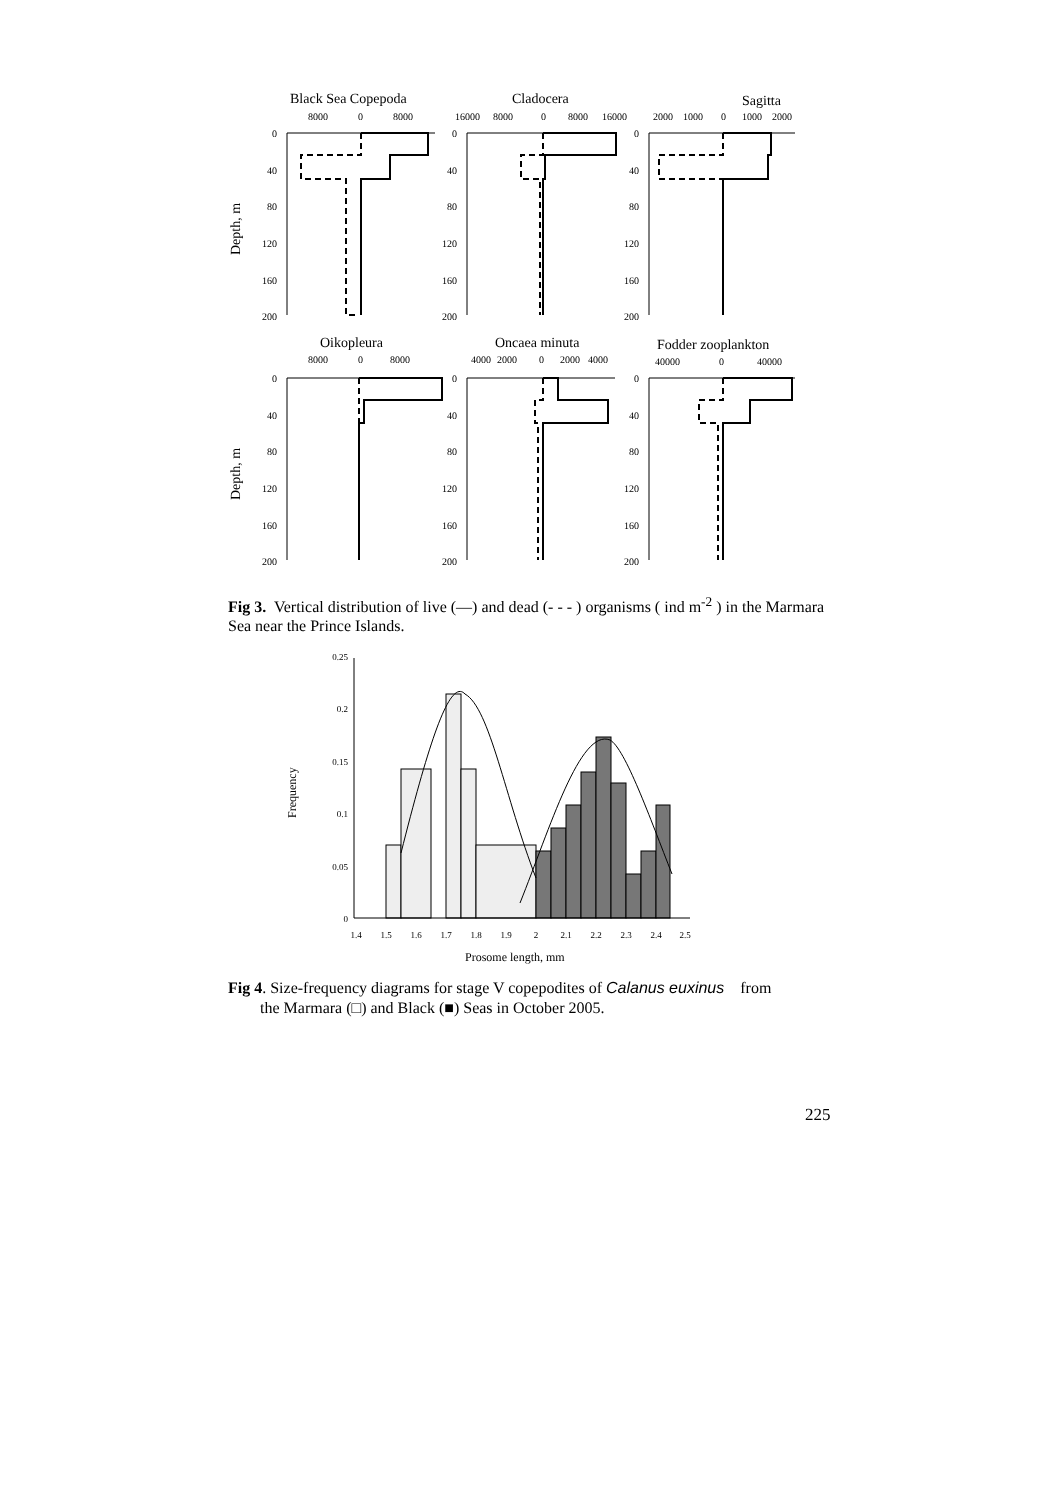Black Sea Copepoda
Cladocera
Sagitta
Oikopleura
Oncaea minuta
Fodder zooplankton
8000
0
8000
16000
8000
0
8000
16000
2000
1000
0
1000
2000
8000
0
8000
4000
2000
0
2000
4000
40000
0
40000
0
40
80
120
160
200
0
40
80
120
160
200
0
40
80
120
160
200
0
40
80
120
160
200
0
40
80
120
160
200
0
40
80
120
160
200
Depth, m
Depth, m
Fig 3. Vertical distribution of live (—) and dead (- - - ) organisms ( ind m<sup>-2</sup> ) in the Marmara Sea near the Prince Islands.
0.25
0.2
0.15
0.1
0.05
0
1.4
1.5
1.6
1.7
1.8
1.9
2
2.1
2.2
2.3
2.4
2.5
Prosome length, mm
Frequency
Fig 4. Size-frequency diagrams for stage V copepodites of Calanus euxinus from
the Marmara (□) and Black (■) Seas in October 2005.
225